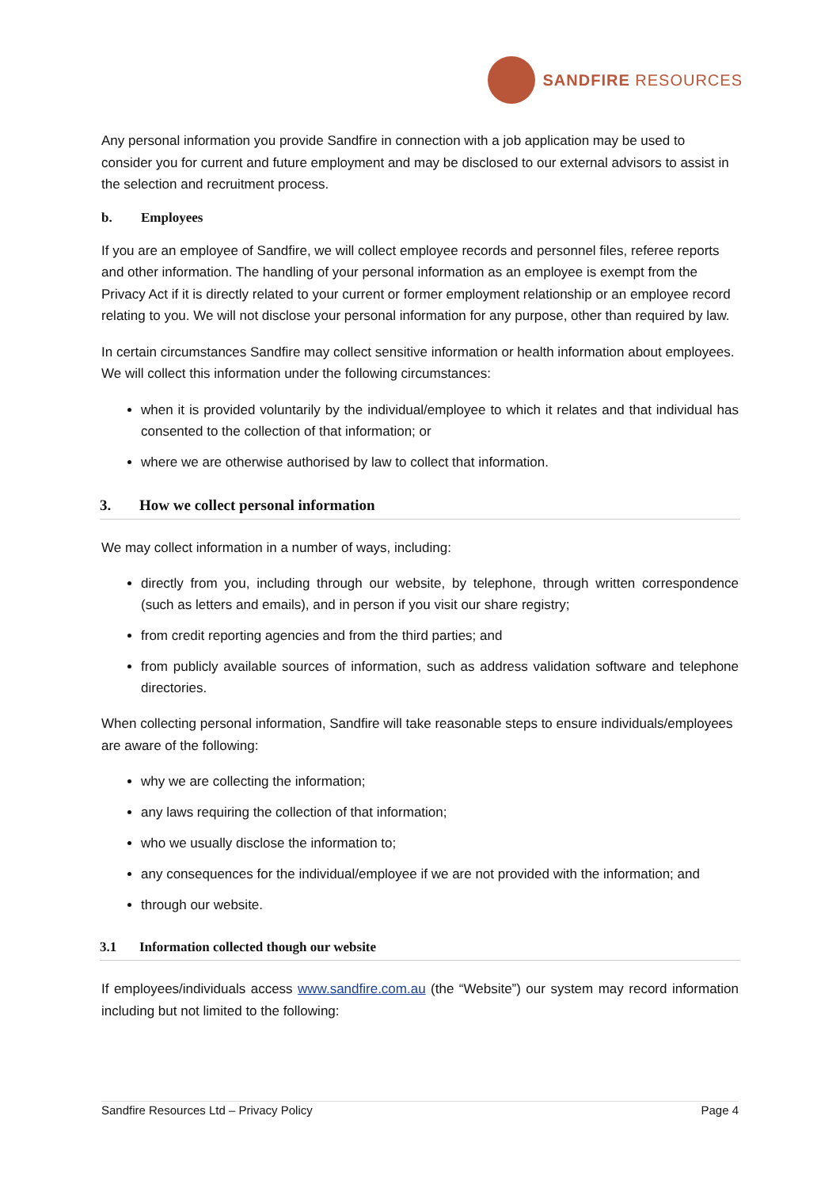SANDFIRE RESOURCES
Any personal information you provide Sandfire in connection with a job application may be used to consider you for current and future employment and may be disclosed to our external advisors to assist in the selection and recruitment process.
b. Employees
If you are an employee of Sandfire, we will collect employee records and personnel files, referee reports and other information. The handling of your personal information as an employee is exempt from the Privacy Act if it is directly related to your current or former employment relationship or an employee record relating to you. We will not disclose your personal information for any purpose, other than required by law.
In certain circumstances Sandfire may collect sensitive information or health information about employees. We will collect this information under the following circumstances:
when it is provided voluntarily by the individual/employee to which it relates and that individual has consented to the collection of that information; or
where we are otherwise authorised by law to collect that information.
3. How we collect personal information
We may collect information in a number of ways, including:
directly from you, including through our website, by telephone, through written correspondence (such as letters and emails), and in person if you visit our share registry;
from credit reporting agencies and from the third parties; and
from publicly available sources of information, such as address validation software and telephone directories.
When collecting personal information, Sandfire will take reasonable steps to ensure individuals/employees are aware of the following:
why we are collecting the information;
any laws requiring the collection of that information;
who we usually disclose the information to;
any consequences for the individual/employee if we are not provided with the information; and
through our website.
3.1 Information collected though our website
If employees/individuals access www.sandfire.com.au (the “Website”) our system may record information including but not limited to the following:
Sandfire Resources Ltd – Privacy Policy Page 4